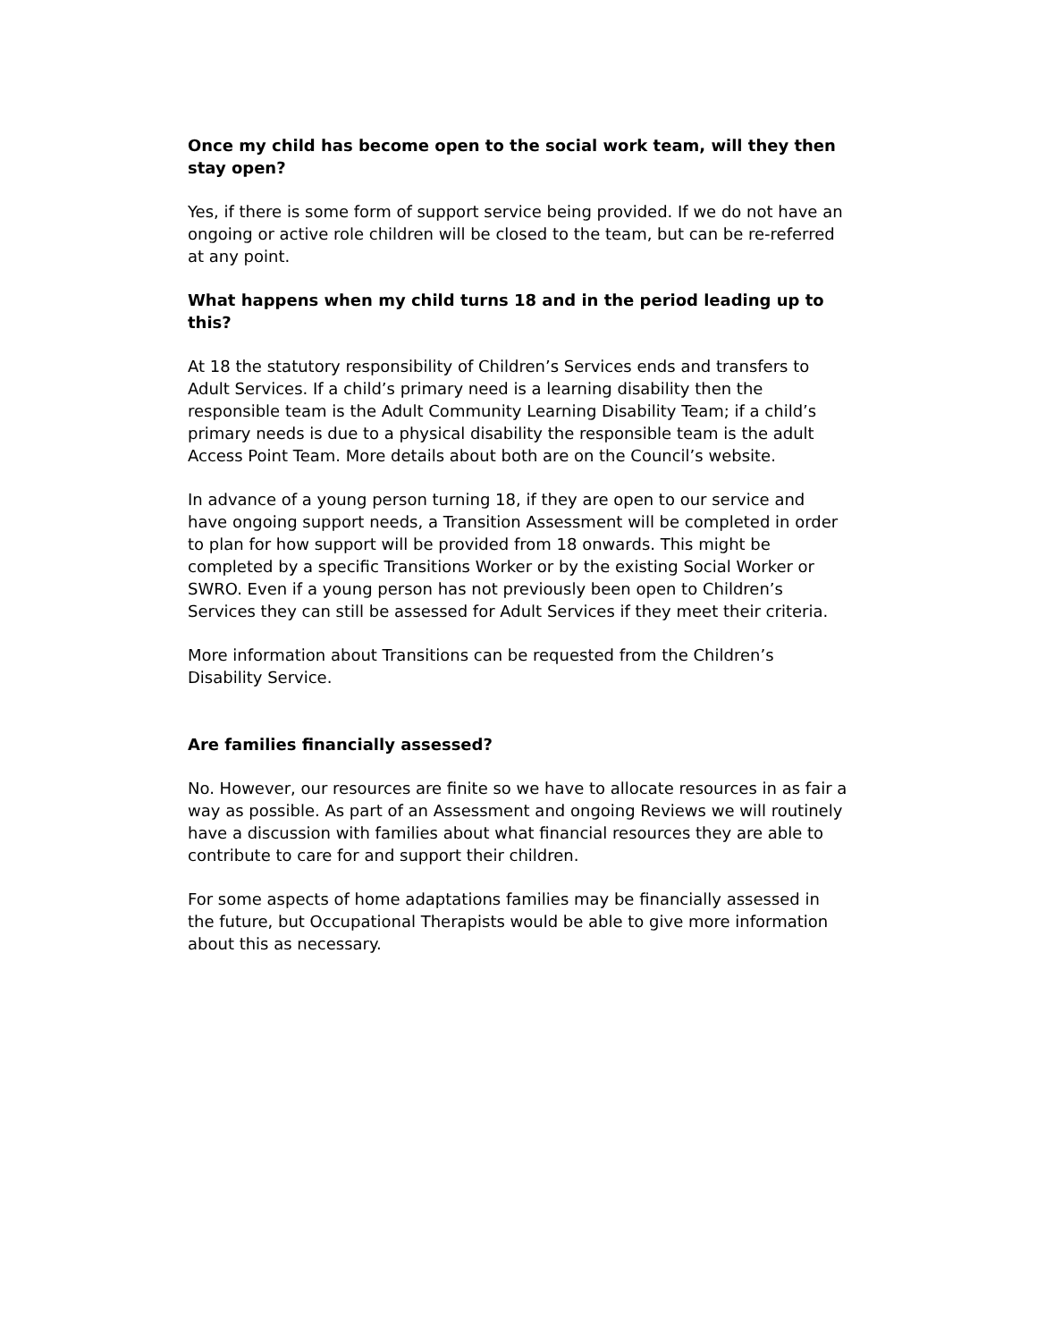Once my child has become open to the social work team, will they then stay open?
Yes, if there is some form of support service being provided. If we do not have an ongoing or active role children will be closed to the team, but can be re-referred at any point.
What happens when my child turns 18 and in the period leading up to this?
At 18 the statutory responsibility of Children’s Services ends and transfers to Adult Services. If a child’s primary need is a learning disability then the responsible team is the Adult Community Learning Disability Team; if a child’s primary needs is due to a physical disability the responsible team is the adult Access Point Team. More details about both are on the Council’s website.
In advance of a young person turning 18, if they are open to our service and have ongoing support needs, a Transition Assessment will be completed in order to plan for how support will be provided from 18 onwards. This might be completed by a specific Transitions Worker or by the existing Social Worker or SWRO. Even if a young person has not previously been open to Children’s Services they can still be assessed for Adult Services if they meet their criteria.
More information about Transitions can be requested from the Children’s Disability Service.
Are families financially assessed?
No. However, our resources are finite so we have to allocate resources in as fair a way as possible. As part of an Assessment and ongoing Reviews we will routinely have a discussion with families about what financial resources they are able to contribute to care for and support their children.
For some aspects of home adaptations families may be financially assessed in the future, but Occupational Therapists would be able to give more information about this as necessary.